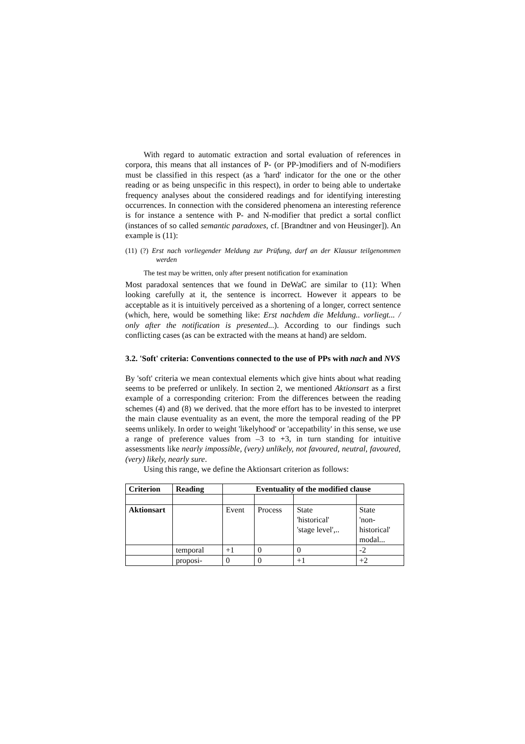With regard to automatic extraction and sortal evaluation of references in corpora, this means that all instances of P- (or PP-)modifiers and of N-modifiers must be classified in this respect (as a 'hard' indicator for the one or the other reading or as being unspecific in this respect), in order to being able to undertake frequency analyses about the considered readings and for identifying interesting occurrences. In connection with the considered phenomena an interesting reference is for instance a sentence with P- and N-modifier that predict a sortal conflict (instances of so called semantic paradoxes, cf. [Brandtner and von Heusinger]). An example is (11):
(11) (?) Erst nach vorliegender Meldung zur Prüfung, darf an der Klausur teilgenommen werden
The test may be written, only after present notification for examination
Most paradoxal sentences that we found in DeWaC are similar to (11): When looking carefully at it, the sentence is incorrect. However it appears to be acceptable as it is intuitively perceived as a shortening of a longer, correct sentence (which, here, would be something like: Erst nachdem die Meldung.. vorliegt... / only after the notification is presented...). According to our findings such conflicting cases (as can be extracted with the means at hand) are seldom.
3.2. 'Soft' criteria: Conventions connected to the use of PPs with nach and NVS
By 'soft' criteria we mean contextual elements which give hints about what reading seems to be preferred or unlikely. In section 2, we mentioned Aktionsart as a first example of a corresponding criterion: From the differences between the reading schemes (4) and (8) we derived. that the more effort has to be invested to interpret the main clause eventuality as an event, the more the temporal reading of the PP seems unlikely. In order to weight 'likelyhood' or 'accepatbility' in this sense, we use a range of preference values from –3 to +3, in turn standing for intuitive assessments like nearly impossible, (very) unlikely, not favoured, neutral, favoured, (very) likely, nearly sure.
Using this range, we define the Aktionsart criterion as follows:
| Criterion | Reading | Eventuality of the modified clause | | | |
| --- | --- | --- | --- | --- | --- |
| Aktionsart | | Event | Process | State 'historical' 'stage level',.. | State 'non- historical' modal... |
| | temporal | +1 | 0 | 0 | -2 |
| | proposi- | 0 | 0 | +1 | +2 |